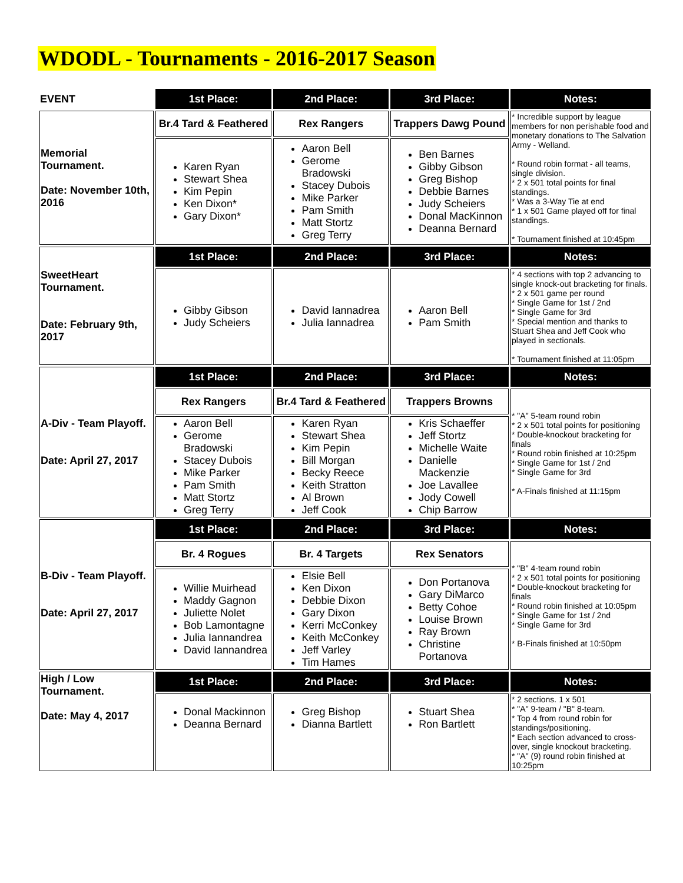WDODL - Tournaments - 2016-2017 Season
| EVENT | 1st Place: | 2nd Place: | 3rd Place: | Notes: |
| --- | --- | --- | --- | --- |
| Memorial Tournament. Date: November 10th, 2016 | Br.4 Tard & Feathered | Rex Rangers | Trappers Dawg Pound | * Incredible support by league members for non perishable food and monetary donations to The Salvation Army - Welland. * Round robin format - all teams, single division. * 2 x 501 total points for final standings. * Was a 3-Way Tie at end * 1 x 501 Game played off for final standings. * Tournament finished at 10:45pm |
| | Karen Ryan Stewart Shea Kim Pepin Ken Dixon* Gary Dixon* | Aaron Bell Gerome Bradowski Stacey Dubois Mike Parker Pam Smith Matt Stortz Greg Terry | Ben Barnes Gibby Gibson Greg Bishop Debbie Barnes Judy Scheiers Donal MacKinnon Deanna Bernard | |
| SweetHeart Tournament. Date: February 9th, 2017 | 1st Place: | 2nd Place: | 3rd Place: | Notes: |
| | Gibby Gibson Judy Scheiers | David Iannadrea Julia Iannadrea | Aaron Bell Pam Smith | * 4 sections with top 2 advancing to single knock-out bracketing for finals. * 2 x 501 game per round * Single Game for 1st / 2nd * Single Game for 3rd * Special mention and thanks to Stuart Shea and Jeff Cook who played in sectionals. * Tournament finished at 11:05pm |
| A-Div - Team Playoff. Date: April 27, 2017 | 1st Place: | 2nd Place: | 3rd Place: | Notes: |
| | Rex Rangers | Br.4 Tard & Feathered | Trappers Browns | * "A" 5-team round robin * 2 x 501 total points for positioning * Double-knockout bracketing for finals * Round robin finished at 10:25pm * Single Game for 1st / 2nd * Single Game for 3rd * A-Finals finished at 11:15pm |
| | Aaron Bell Gerome Bradowski Stacey Dubois Mike Parker Pam Smith Matt Stortz Greg Terry | Karen Ryan Stewart Shea Kim Pepin Bill Morgan Becky Reece Keith Stratton Al Brown Jeff Cook | Kris Schaeffer Jeff Stortz Michelle Waite Danielle Mackenzie Joe Lavallee Jody Cowell Chip Barrow | |
| B-Div - Team Playoff. Date: April 27, 2017 | 1st Place: | 2nd Place: | 3rd Place: | Notes: |
| | Br. 4 Rogues | Br. 4 Targets | Rex Senators | * "B" 4-team round robin * 2 x 501 total points for positioning * Double-knockout bracketing for finals * Round robin finished at 10:05pm * Single Game for 1st / 2nd * Single Game for 3rd * B-Finals finished at 10:50pm |
| | Willie Muirhead Maddy Gagnon Juliette Nolet Bob Lamontagne Julia Iannandrea David Iannandrea | Elsie Bell Ken Dixon Debbie Dixon Gary Dixon Kerri McConkey Keith McConkey Jeff Varley Tim Hames | Don Portanova Gary DiMarco Betty Cohoe Louise Brown Ray Brown Christine Portanova | |
| High / Low Tournament. Date: May 4, 2017 | 1st Place: | 2nd Place: | 3rd Place: | Notes: |
| | Donal Mackinnon Deanna Bernard | Greg Bishop Dianna Bartlett | Stuart Shea Ron Bartlett | * 2 sections. 1 x 501 * "A" 9-team / "B" 8-team. * Top 4 from round robin for standings/positioning. * Each section advanced to cross-over, single knockout bracketing. * "A" (9) round robin finished at 10:25pm |